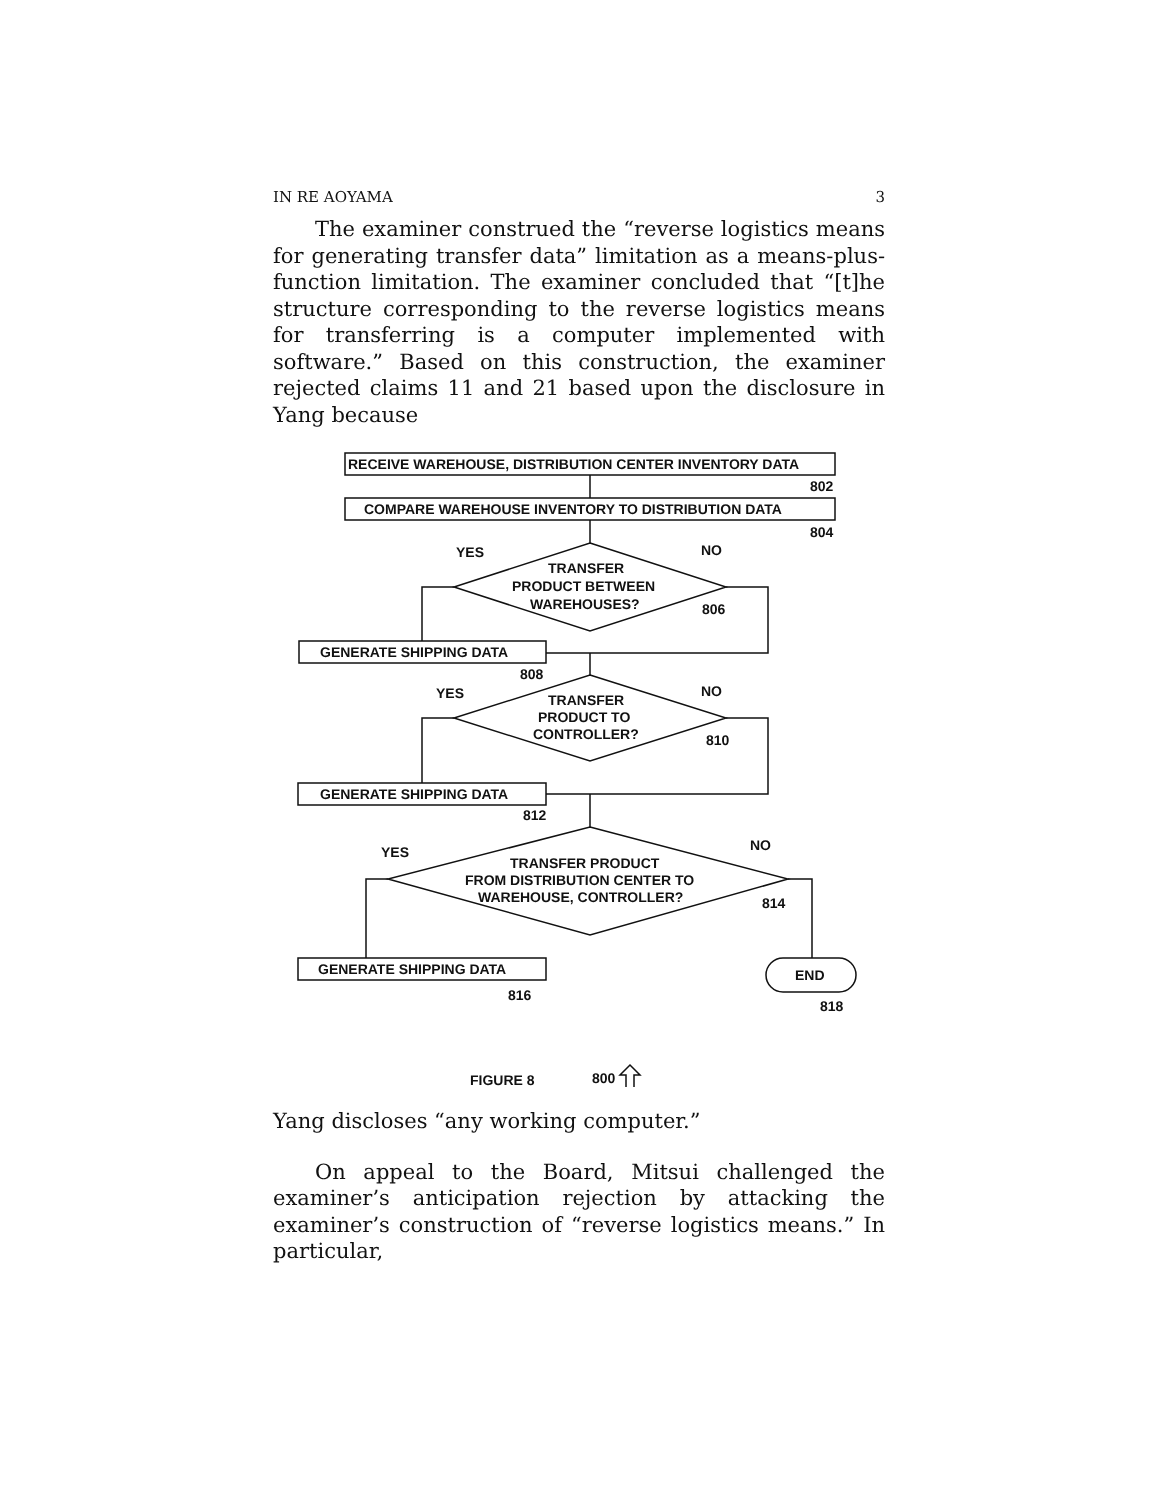IN RE AOYAMA 3
The examiner construed the “reverse logistics means for generating transfer data” limitation as a means-plus-function limitation. The examiner concluded that “[t]he structure corresponding to the reverse logistics means for transferring is a computer implemented with software.” Based on this construction, the examiner rejected claims 11 and 21 based upon the disclosure in Yang because
RECEIVE WAREHOUSE, DISTRIBUTION CENTER INVENTORY DATA
802
COMPARE WAREHOUSE INVENTORY TO DISTRIBUTION DATA
804
YES
NO
TRANSFER
PRODUCT BETWEEN
WAREHOUSES?
806
GENERATE SHIPPING DATA
808
YES
NO
TRANSFER
PRODUCT TO
CONTROLLER?
810
GENERATE SHIPPING DATA
812
YES
NO
TRANSFER PRODUCT
FROM DISTRIBUTION CENTER TO
WAREHOUSE, CONTROLLER?
814
GENERATE SHIPPING DATA
816
END
818
FIGURE 8
800
Yang discloses “any working computer.”
On appeal to the Board, Mitsui challenged the examiner’s anticipation rejection by attacking the examiner’s construction of “reverse logistics means.” In particular,